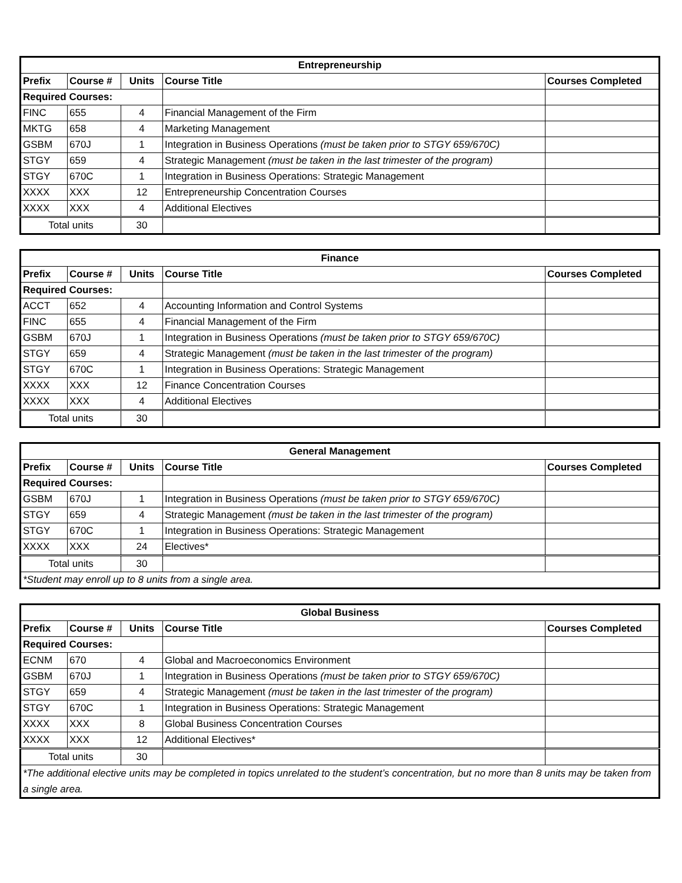| Entrepreneurship | | | | |
| --- | --- | --- | --- | --- |
| Prefix | Course # | Units | Course Title | Courses Completed |
| Required Courses: | | | | |
| FINC | 655 | 4 | Financial Management of the Firm | |
| MKTG | 658 | 4 | Marketing Management | |
| GSBM | 670J | 1 | Integration in Business Operations (must be taken prior to STGY 659/670C) | |
| STGY | 659 | 4 | Strategic Management (must be taken in the last trimester of the program) | |
| STGY | 670C | 1 | Integration in Business Operations: Strategic Management | |
| XXXX | XXX | 12 | Entrepreneurship Concentration Courses | |
| XXXX | XXX | 4 | Additional Electives | |
| Total units | | 30 | | |
| Finance | | | | |
| --- | --- | --- | --- | --- |
| Prefix | Course # | Units | Course Title | Courses Completed |
| Required Courses: | | | | |
| ACCT | 652 | 4 | Accounting Information and Control Systems | |
| FINC | 655 | 4 | Financial Management of the Firm | |
| GSBM | 670J | 1 | Integration in Business Operations (must be taken prior to STGY 659/670C) | |
| STGY | 659 | 4 | Strategic Management (must be taken in the last trimester of the program) | |
| STGY | 670C | 1 | Integration in Business Operations: Strategic Management | |
| XXXX | XXX | 12 | Finance Concentration Courses | |
| XXXX | XXX | 4 | Additional Electives | |
| Total units | | 30 | | |
| General Management | | | | |
| --- | --- | --- | --- | --- |
| Prefix | Course # | Units | Course Title | Courses Completed |
| Required Courses: | | | | |
| GSBM | 670J | 1 | Integration in Business Operations (must be taken prior to STGY 659/670C) | |
| STGY | 659 | 4 | Strategic Management (must be taken in the last trimester of the program) | |
| STGY | 670C | 1 | Integration in Business Operations: Strategic Management | |
| XXXX | XXX | 24 | Electives* | |
| Total units | | 30 | | |
| *Student may enroll up to 8 units from a single area. | | | | |
| Global Business | | | | |
| --- | --- | --- | --- | --- |
| Prefix | Course # | Units | Course Title | Courses Completed |
| Required Courses: | | | | |
| ECNM | 670 | 4 | Global and Macroeconomics Environment | |
| GSBM | 670J | 1 | Integration in Business Operations (must be taken prior to STGY 659/670C) | |
| STGY | 659 | 4 | Strategic Management (must be taken in the last trimester of the program) | |
| STGY | 670C | 1 | Integration in Business Operations: Strategic Management | |
| XXXX | XXX | 8 | Global Business Concentration Courses | |
| XXXX | XXX | 12 | Additional Electives* | |
| Total units | | 30 | | |
| *The additional elective units may be completed in topics unrelated to the student’s concentration, but no more than 8 units may be taken from a single area. | | | | |